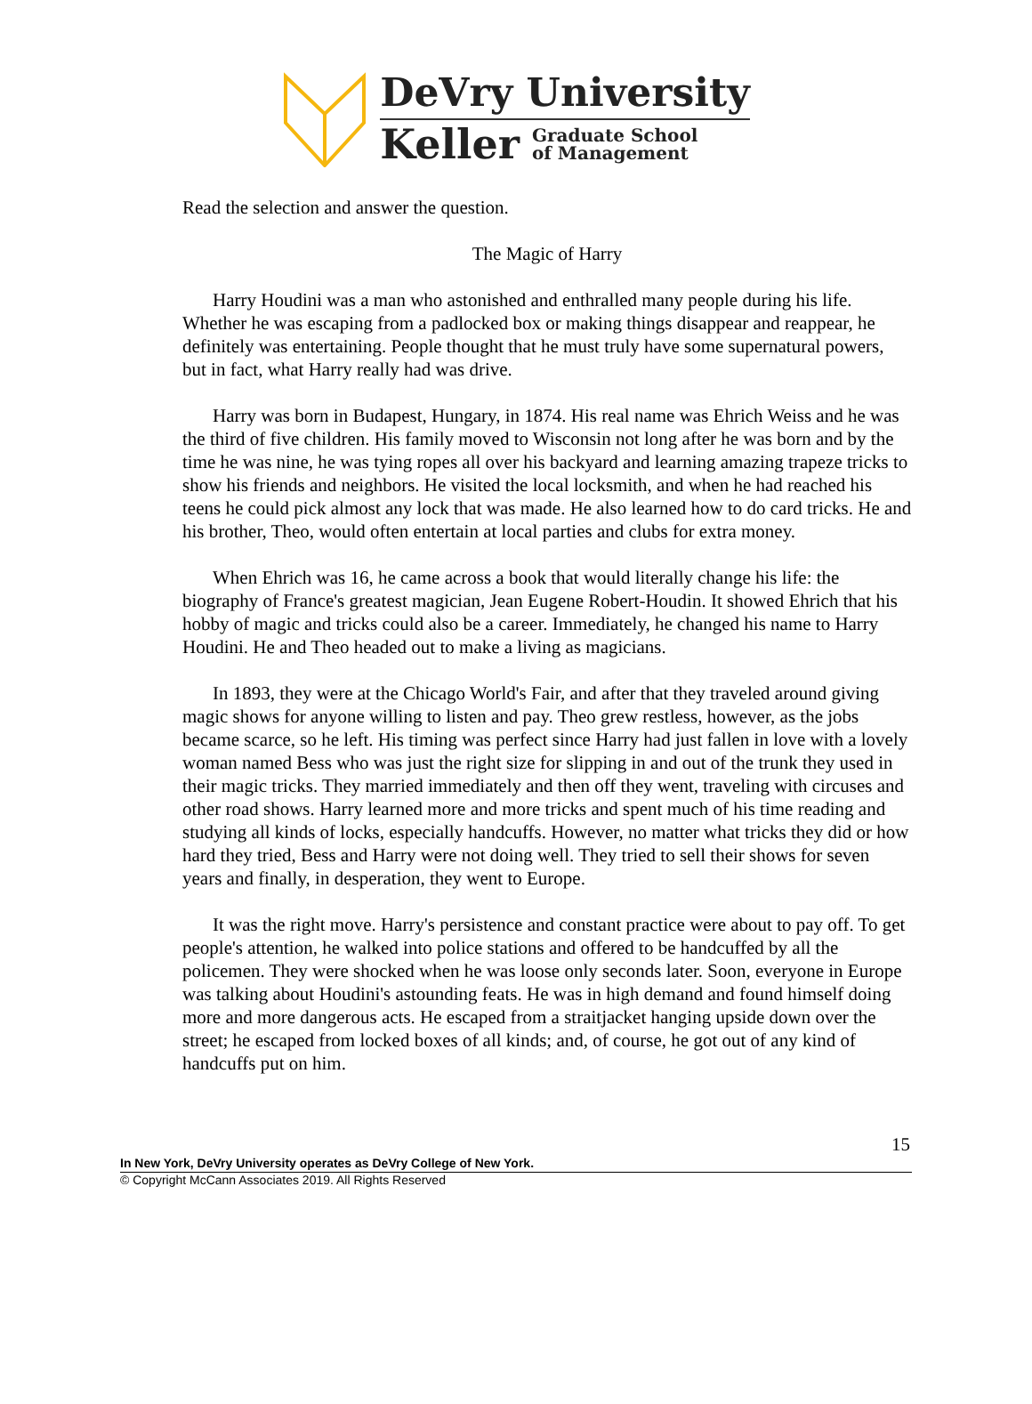DeVry University
Keller Graduate School
of Management
Read the selection and answer the question.
The Magic of Harry
Harry Houdini was a man who astonished and enthralled many people during his life. Whether he was escaping from a padlocked box or making things disappear and reappear, he definitely was entertaining. People thought that he must truly have some supernatural powers, but in fact, what Harry really had was drive.
Harry was born in Budapest, Hungary, in 1874. His real name was Ehrich Weiss and he was the third of five children. His family moved to Wisconsin not long after he was born and by the time he was nine, he was tying ropes all over his backyard and learning amazing trapeze tricks to show his friends and neighbors. He visited the local locksmith, and when he had reached his teens he could pick almost any lock that was made. He also learned how to do card tricks. He and his brother, Theo, would often entertain at local parties and clubs for extra money.
When Ehrich was 16, he came across a book that would literally change his life: the biography of France's greatest magician, Jean Eugene Robert-Houdin. It showed Ehrich that his hobby of magic and tricks could also be a career. Immediately, he changed his name to Harry Houdini. He and Theo headed out to make a living as magicians.
In 1893, they were at the Chicago World's Fair, and after that they traveled around giving magic shows for anyone willing to listen and pay. Theo grew restless, however, as the jobs became scarce, so he left. His timing was perfect since Harry had just fallen in love with a lovely woman named Bess who was just the right size for slipping in and out of the trunk they used in their magic tricks. They married immediately and then off they went, traveling with circuses and other road shows. Harry learned more and more tricks and spent much of his time reading and studying all kinds of locks, especially handcuffs. However, no matter what tricks they did or how hard they tried, Bess and Harry were not doing well. They tried to sell their shows for seven years and finally, in desperation, they went to Europe.
It was the right move. Harry's persistence and constant practice were about to pay off. To get people's attention, he walked into police stations and offered to be handcuffed by all the policemen. They were shocked when he was loose only seconds later. Soon, everyone in Europe was talking about Houdini's astounding feats. He was in high demand and found himself doing more and more dangerous acts. He escaped from a straitjacket hanging upside down over the street; he escaped from locked boxes of all kinds; and, of course, he got out of any kind of handcuffs put on him.
15
In New York, DeVry University operates as DeVry College of New York.
© Copyright McCann Associates 2019. All Rights Reserved